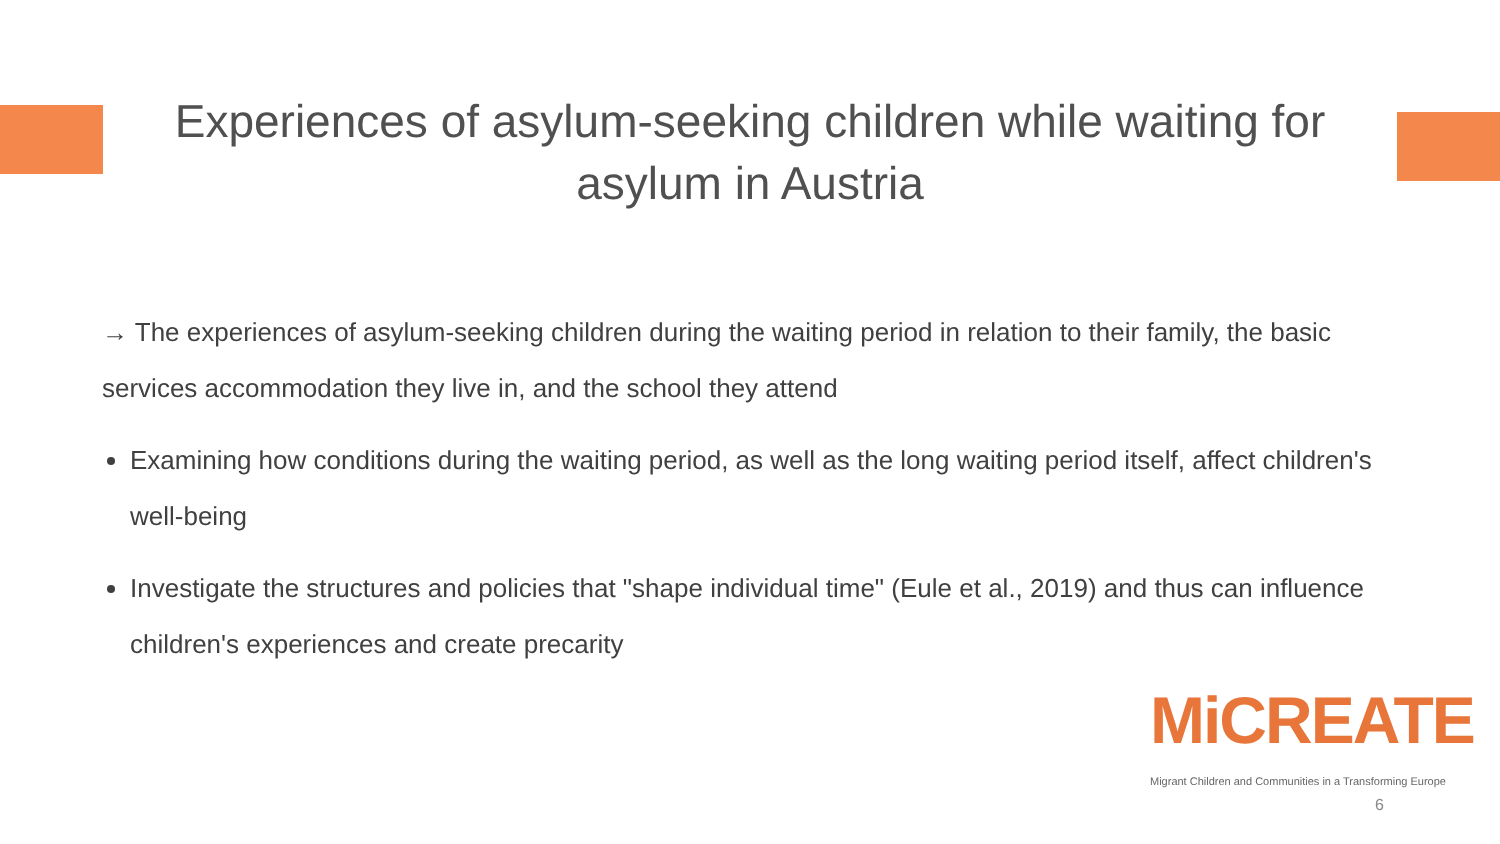Experiences of asylum-seeking children while waiting for asylum in Austria
→ The experiences of asylum-seeking children during the waiting period in relation to their family, the basic services accommodation they live in, and the school they attend
Examining how conditions during the waiting period, as well as the long waiting period itself, affect children's well-being
Investigate the structures and policies that "shape individual time" (Eule et al., 2019) and thus can influence children's experiences and create precarity
MiCREATE
Migrant Children and Communities in a Transforming Europe
6